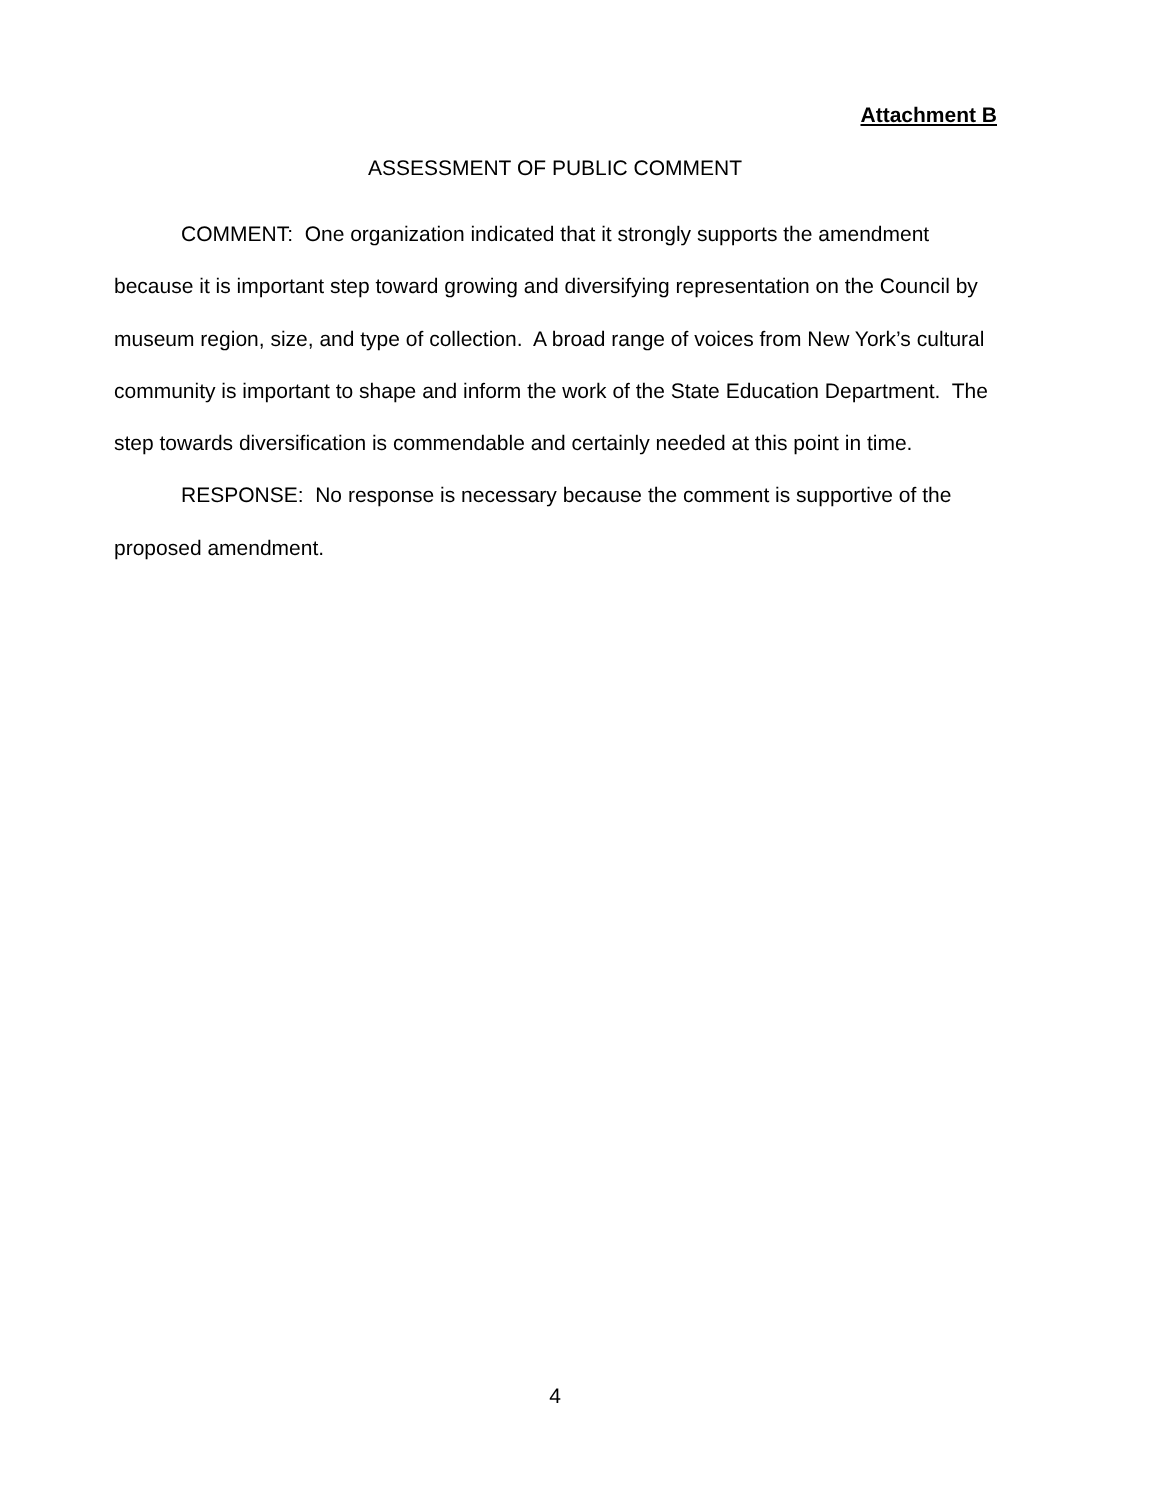Attachment B
ASSESSMENT OF PUBLIC COMMENT
COMMENT: One organization indicated that it strongly supports the amendment because it is important step toward growing and diversifying representation on the Council by museum region, size, and type of collection. A broad range of voices from New York’s cultural community is important to shape and inform the work of the State Education Department. The step towards diversification is commendable and certainly needed at this point in time.
RESPONSE: No response is necessary because the comment is supportive of the proposed amendment.
4